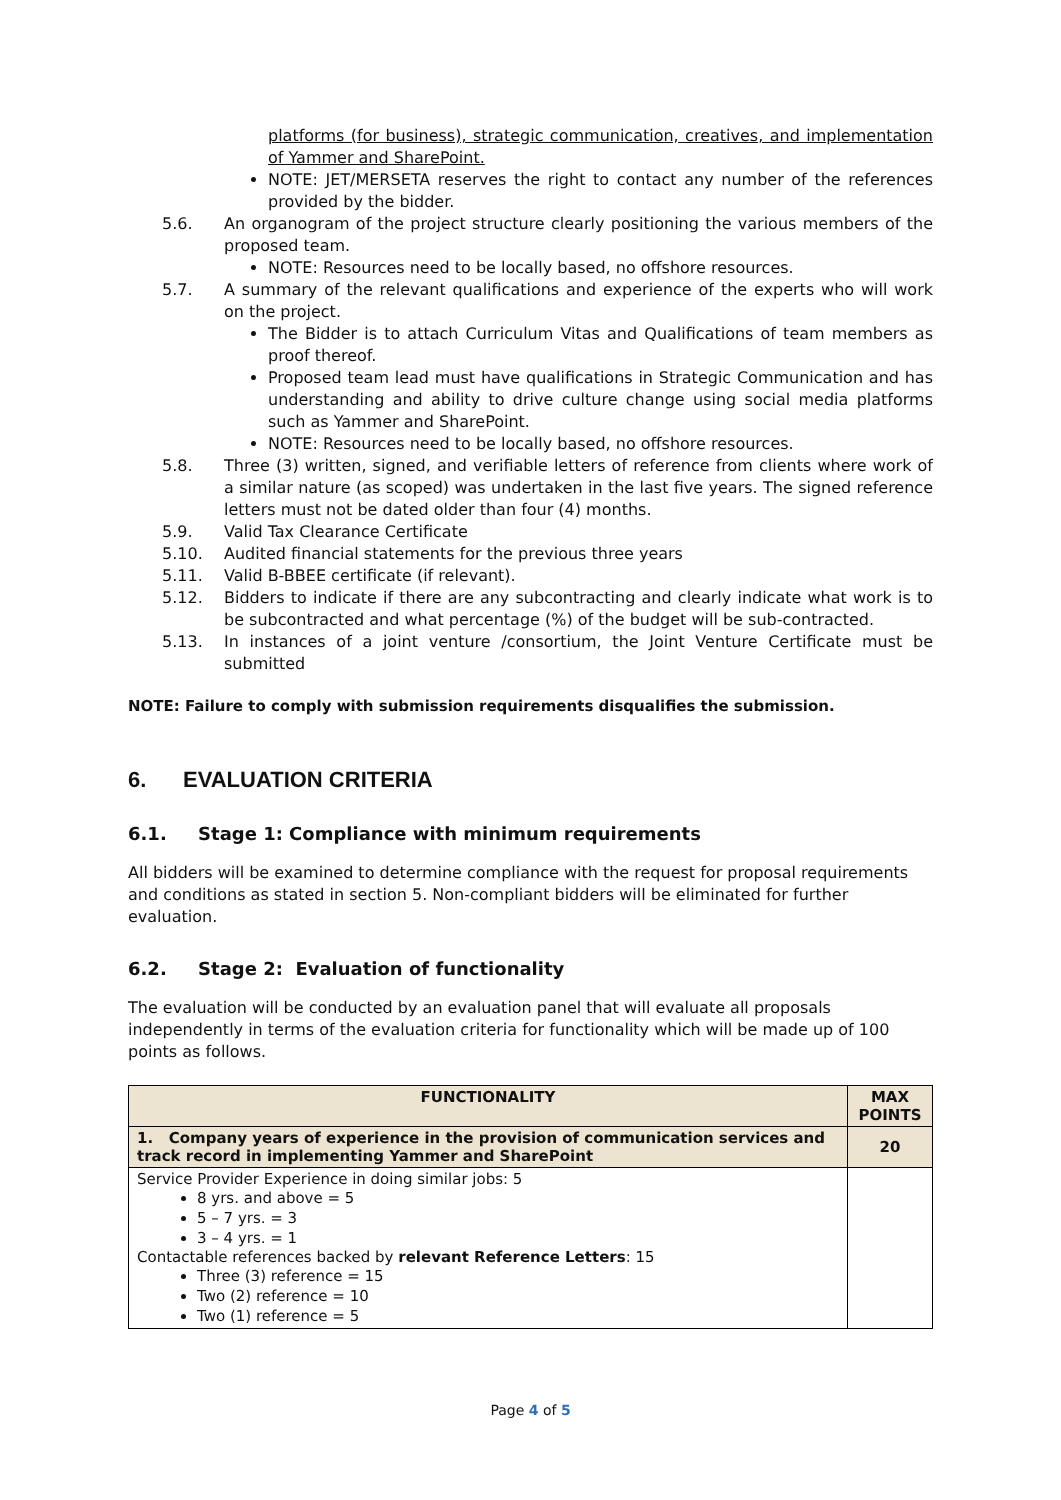platforms (for business), strategic communication, creatives, and implementation of Yammer and SharePoint.
NOTE: JET/MERSETA reserves the right to contact any number of the references provided by the bidder.
5.6. An organogram of the project structure clearly positioning the various members of the proposed team.
NOTE: Resources need to be locally based, no offshore resources.
5.7. A summary of the relevant qualifications and experience of the experts who will work on the project.
The Bidder is to attach Curriculum Vitas and Qualifications of team members as proof thereof.
Proposed team lead must have qualifications in Strategic Communication and has understanding and ability to drive culture change using social media platforms such as Yammer and SharePoint.
NOTE: Resources need to be locally based, no offshore resources.
5.8. Three (3) written, signed, and verifiable letters of reference from clients where work of a similar nature (as scoped) was undertaken in the last five years. The signed reference letters must not be dated older than four (4) months.
5.9. Valid Tax Clearance Certificate
5.10. Audited financial statements for the previous three years
5.11. Valid B-BBEE certificate (if relevant).
5.12. Bidders to indicate if there are any subcontracting and clearly indicate what work is to be subcontracted and what percentage (%) of the budget will be sub-contracted.
5.13. In instances of a joint venture /consortium, the Joint Venture Certificate must be submitted
NOTE: Failure to comply with submission requirements disqualifies the submission.
6. EVALUATION CRITERIA
6.1. Stage 1: Compliance with minimum requirements
All bidders will be examined to determine compliance with the request for proposal requirements and conditions as stated in section 5. Non-compliant bidders will be eliminated for further evaluation.
6.2. Stage 2: Evaluation of functionality
The evaluation will be conducted by an evaluation panel that will evaluate all proposals independently in terms of the evaluation criteria for functionality which will be made up of 100 points as follows.
| FUNCTIONALITY | MAX POINTS |
| --- | --- |
| 1. Company years of experience in the provision of communication services and track record in implementing Yammer and SharePoint | 20 |
| Service Provider Experience in doing similar jobs: 5 8 yrs. and above = 5 5 – 7 yrs. = 3 3 – 4 yrs. = 1 Contactable references backed by relevant Reference Letters : 15 Three (3) reference = 15 Two (2) reference = 10 Two (1) reference = 5 | |
Page 4 of 5